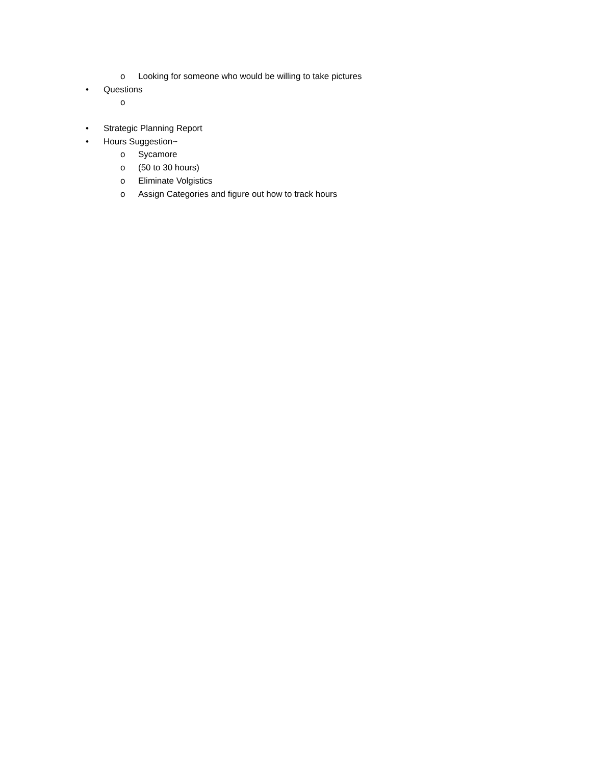o Looking for someone who would be willing to take pictures
• Questions
o
• Strategic Planning Report
• Hours Suggestion~
o Sycamore
o (50 to 30 hours)
o Eliminate Volgistics
o Assign Categories and figure out how to track hours